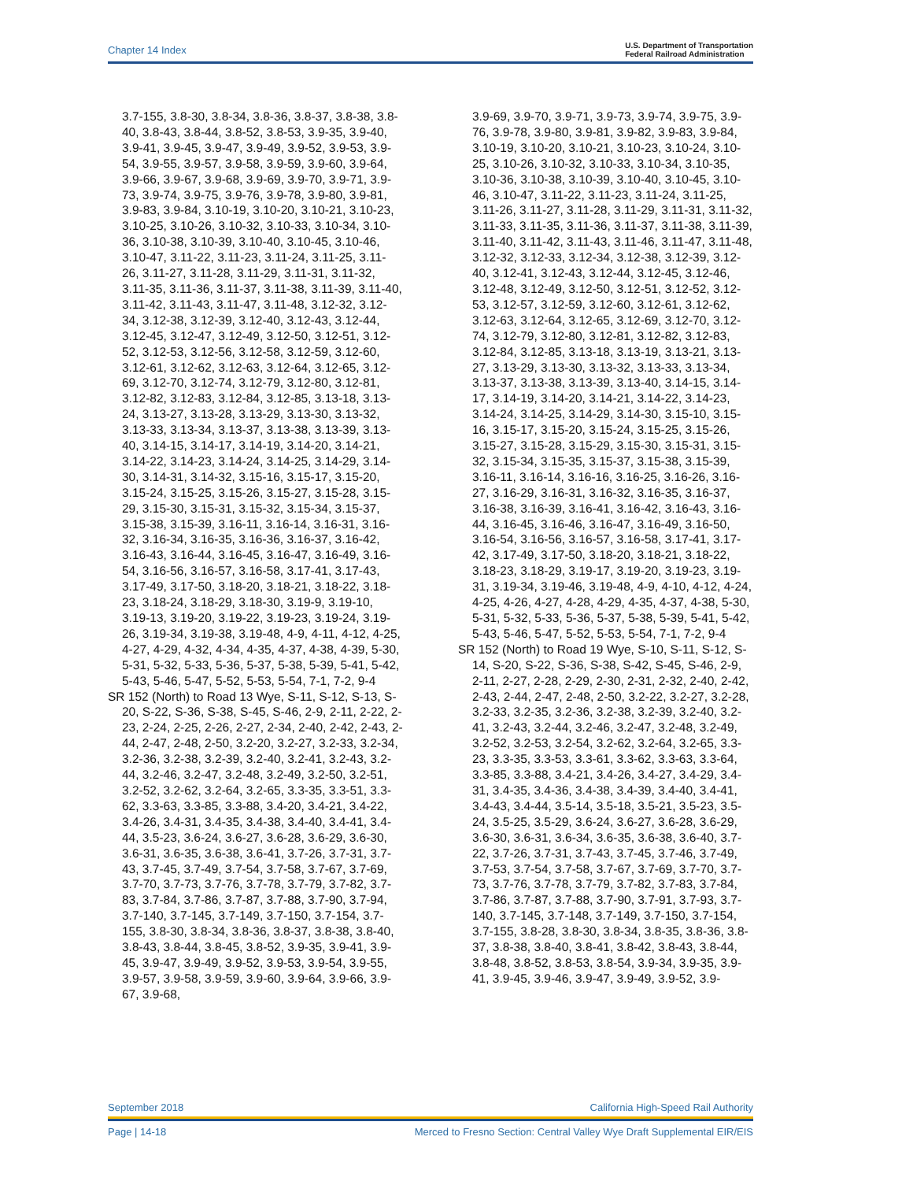Chapter 14 Index U.S. Department of Transportation
Federal Railroad Administration
3.7-155, 3.8-30, 3.8-34, 3.8-36, 3.8-37, 3.8-38, 3.8-40, 3.8-43, 3.8-44, 3.8-52, 3.8-53, 3.9-35, 3.9-40, 3.9-41, 3.9-45, 3.9-47, 3.9-49, 3.9-52, 3.9-53, 3.9-54, 3.9-55, 3.9-57, 3.9-58, 3.9-59, 3.9-60, 3.9-64, 3.9-66, 3.9-67, 3.9-68, 3.9-69, 3.9-70, 3.9-71, 3.9-73, 3.9-74, 3.9-75, 3.9-76, 3.9-78, 3.9-80, 3.9-81, 3.9-83, 3.9-84, 3.10-19, 3.10-20, 3.10-21, 3.10-23, 3.10-25, 3.10-26, 3.10-32, 3.10-33, 3.10-34, 3.10-36, 3.10-38, 3.10-39, 3.10-40, 3.10-45, 3.10-46, 3.10-47, 3.11-22, 3.11-23, 3.11-24, 3.11-25, 3.11-26, 3.11-27, 3.11-28, 3.11-29, 3.11-31, 3.11-32, 3.11-35, 3.11-36, 3.11-37, 3.11-38, 3.11-39, 3.11-40, 3.11-42, 3.11-43, 3.11-47, 3.11-48, 3.12-32, 3.12-34, 3.12-38, 3.12-39, 3.12-40, 3.12-43, 3.12-44, 3.12-45, 3.12-47, 3.12-49, 3.12-50, 3.12-51, 3.12-52, 3.12-53, 3.12-56, 3.12-58, 3.12-59, 3.12-60, 3.12-61, 3.12-62, 3.12-63, 3.12-64, 3.12-65, 3.12-69, 3.12-70, 3.12-74, 3.12-79, 3.12-80, 3.12-81, 3.12-82, 3.12-83, 3.12-84, 3.12-85, 3.13-18, 3.13-24, 3.13-27, 3.13-28, 3.13-29, 3.13-30, 3.13-32, 3.13-33, 3.13-34, 3.13-37, 3.13-38, 3.13-39, 3.13-40, 3.14-15, 3.14-17, 3.14-19, 3.14-20, 3.14-21, 3.14-22, 3.14-23, 3.14-24, 3.14-25, 3.14-29, 3.14-30, 3.14-31, 3.14-32, 3.15-16, 3.15-17, 3.15-20, 3.15-24, 3.15-25, 3.15-26, 3.15-27, 3.15-28, 3.15-29, 3.15-30, 3.15-31, 3.15-32, 3.15-34, 3.15-37, 3.15-38, 3.15-39, 3.16-11, 3.16-14, 3.16-31, 3.16-32, 3.16-34, 3.16-35, 3.16-36, 3.16-37, 3.16-42, 3.16-43, 3.16-44, 3.16-45, 3.16-47, 3.16-49, 3.16-54, 3.16-56, 3.16-57, 3.16-58, 3.17-41, 3.17-43, 3.17-49, 3.17-50, 3.18-20, 3.18-21, 3.18-22, 3.18-23, 3.18-24, 3.18-29, 3.18-30, 3.19-9, 3.19-10, 3.19-13, 3.19-20, 3.19-22, 3.19-23, 3.19-24, 3.19-26, 3.19-34, 3.19-38, 3.19-48, 4-9, 4-11, 4-12, 4-25, 4-27, 4-29, 4-32, 4-34, 4-35, 4-37, 4-38, 4-39, 5-30, 5-31, 5-32, 5-33, 5-36, 5-37, 5-38, 5-39, 5-41, 5-42, 5-43, 5-46, 5-47, 5-52, 5-53, 5-54, 7-1, 7-2, 9-4
SR 152 (North) to Road 13 Wye, S-11, S-12, S-13, S-20, S-22, S-36, S-38, S-45, S-46, 2-9, 2-11, 2-22, 2-23, 2-24, 2-25, 2-26, 2-27, 2-34, 2-40, 2-42, 2-43, 2-44, 2-47, 2-48, 2-50, 3.2-20, 3.2-27, 3.2-33, 3.2-34, 3.2-36, 3.2-38, 3.2-39, 3.2-40, 3.2-41, 3.2-43, 3.2-44, 3.2-46, 3.2-47, 3.2-48, 3.2-49, 3.2-50, 3.2-51, 3.2-52, 3.2-62, 3.2-64, 3.2-65, 3.3-35, 3.3-51, 3.3-62, 3.3-63, 3.3-85, 3.3-88, 3.4-20, 3.4-21, 3.4-22, 3.4-26, 3.4-31, 3.4-35, 3.4-38, 3.4-40, 3.4-41, 3.4-44, 3.5-23, 3.6-24, 3.6-27, 3.6-28, 3.6-29, 3.6-30, 3.6-31, 3.6-35, 3.6-38, 3.6-41, 3.7-26, 3.7-31, 3.7-43, 3.7-45, 3.7-49, 3.7-54, 3.7-58, 3.7-67, 3.7-69, 3.7-70, 3.7-73, 3.7-76, 3.7-78, 3.7-79, 3.7-82, 3.7-83, 3.7-84, 3.7-86, 3.7-87, 3.7-88, 3.7-90, 3.7-94, 3.7-140, 3.7-145, 3.7-149, 3.7-150, 3.7-154, 3.7-155, 3.8-30, 3.8-34, 3.8-36, 3.8-37, 3.8-38, 3.8-40, 3.8-43, 3.8-44, 3.8-45, 3.8-52, 3.9-35, 3.9-41, 3.9-45, 3.9-47, 3.9-49, 3.9-52, 3.9-53, 3.9-54, 3.9-55, 3.9-57, 3.9-58, 3.9-59, 3.9-60, 3.9-64, 3.9-66, 3.9-67, 3.9-68,
3.9-69, 3.9-70, 3.9-71, 3.9-73, 3.9-74, 3.9-75, 3.9-76, 3.9-78, 3.9-80, 3.9-81, 3.9-82, 3.9-83, 3.9-84, 3.10-19, 3.10-20, 3.10-21, 3.10-23, 3.10-24, 3.10-25, 3.10-26, 3.10-32, 3.10-33, 3.10-34, 3.10-35, 3.10-36, 3.10-38, 3.10-39, 3.10-40, 3.10-45, 3.10-46, 3.10-47, 3.11-22, 3.11-23, 3.11-24, 3.11-25, 3.11-26, 3.11-27, 3.11-28, 3.11-29, 3.11-31, 3.11-32, 3.11-33, 3.11-35, 3.11-36, 3.11-37, 3.11-38, 3.11-39, 3.11-40, 3.11-42, 3.11-43, 3.11-46, 3.11-47, 3.11-48, 3.12-32, 3.12-33, 3.12-34, 3.12-38, 3.12-39, 3.12-40, 3.12-41, 3.12-43, 3.12-44, 3.12-45, 3.12-46, 3.12-48, 3.12-49, 3.12-50, 3.12-51, 3.12-52, 3.12-53, 3.12-57, 3.12-59, 3.12-60, 3.12-61, 3.12-62, 3.12-63, 3.12-64, 3.12-65, 3.12-69, 3.12-70, 3.12-74, 3.12-79, 3.12-80, 3.12-81, 3.12-82, 3.12-83, 3.12-84, 3.12-85, 3.13-18, 3.13-19, 3.13-21, 3.13-27, 3.13-29, 3.13-30, 3.13-32, 3.13-33, 3.13-34, 3.13-37, 3.13-38, 3.13-39, 3.13-40, 3.14-15, 3.14-17, 3.14-19, 3.14-20, 3.14-21, 3.14-22, 3.14-23, 3.14-24, 3.14-25, 3.14-29, 3.14-30, 3.15-10, 3.15-16, 3.15-17, 3.15-20, 3.15-24, 3.15-25, 3.15-26, 3.15-27, 3.15-28, 3.15-29, 3.15-30, 3.15-31, 3.15-32, 3.15-34, 3.15-35, 3.15-37, 3.15-38, 3.15-39, 3.16-11, 3.16-14, 3.16-16, 3.16-25, 3.16-26, 3.16-27, 3.16-29, 3.16-31, 3.16-32, 3.16-35, 3.16-37, 3.16-38, 3.16-39, 3.16-41, 3.16-42, 3.16-43, 3.16-44, 3.16-45, 3.16-46, 3.16-47, 3.16-49, 3.16-50, 3.16-54, 3.16-56, 3.16-57, 3.16-58, 3.17-41, 3.17-42, 3.17-49, 3.17-50, 3.18-20, 3.18-21, 3.18-22, 3.18-23, 3.18-29, 3.19-17, 3.19-20, 3.19-23, 3.19-31, 3.19-34, 3.19-46, 3.19-48, 4-9, 4-10, 4-12, 4-24, 4-25, 4-26, 4-27, 4-28, 4-29, 4-35, 4-37, 4-38, 5-30, 5-31, 5-32, 5-33, 5-36, 5-37, 5-38, 5-39, 5-41, 5-42, 5-43, 5-46, 5-47, 5-52, 5-53, 5-54, 7-1, 7-2, 9-4
SR 152 (North) to Road 19 Wye, S-10, S-11, S-12, S-14, S-20, S-22, S-36, S-38, S-42, S-45, S-46, 2-9, 2-11, 2-27, 2-28, 2-29, 2-30, 2-31, 2-32, 2-40, 2-42, 2-43, 2-44, 2-47, 2-48, 2-50, 3.2-22, 3.2-27, 3.2-28, 3.2-33, 3.2-35, 3.2-36, 3.2-38, 3.2-39, 3.2-40, 3.2-41, 3.2-43, 3.2-44, 3.2-46, 3.2-47, 3.2-48, 3.2-49, 3.2-52, 3.2-53, 3.2-54, 3.2-62, 3.2-64, 3.2-65, 3.3-23, 3.3-35, 3.3-53, 3.3-61, 3.3-62, 3.3-63, 3.3-64, 3.3-85, 3.3-88, 3.4-21, 3.4-26, 3.4-27, 3.4-29, 3.4-31, 3.4-35, 3.4-36, 3.4-38, 3.4-39, 3.4-40, 3.4-41, 3.4-43, 3.4-44, 3.5-14, 3.5-18, 3.5-21, 3.5-23, 3.5-24, 3.5-25, 3.5-29, 3.6-24, 3.6-27, 3.6-28, 3.6-29, 3.6-30, 3.6-31, 3.6-34, 3.6-35, 3.6-38, 3.6-40, 3.7-22, 3.7-26, 3.7-31, 3.7-43, 3.7-45, 3.7-46, 3.7-49, 3.7-53, 3.7-54, 3.7-58, 3.7-67, 3.7-69, 3.7-70, 3.7-73, 3.7-76, 3.7-78, 3.7-79, 3.7-82, 3.7-83, 3.7-84, 3.7-86, 3.7-87, 3.7-88, 3.7-90, 3.7-91, 3.7-93, 3.7-140, 3.7-145, 3.7-148, 3.7-149, 3.7-150, 3.7-154, 3.7-155, 3.8-28, 3.8-30, 3.8-34, 3.8-35, 3.8-36, 3.8-37, 3.8-38, 3.8-40, 3.8-41, 3.8-42, 3.8-43, 3.8-44, 3.8-48, 3.8-52, 3.8-53, 3.8-54, 3.9-34, 3.9-35, 3.9-41, 3.9-45, 3.9-46, 3.9-47, 3.9-49, 3.9-52, 3.9-
September 2018 California High-Speed Rail Authority
Page | 14-18 Merced to Fresno Section: Central Valley Wye Draft Supplemental EIR/EIS